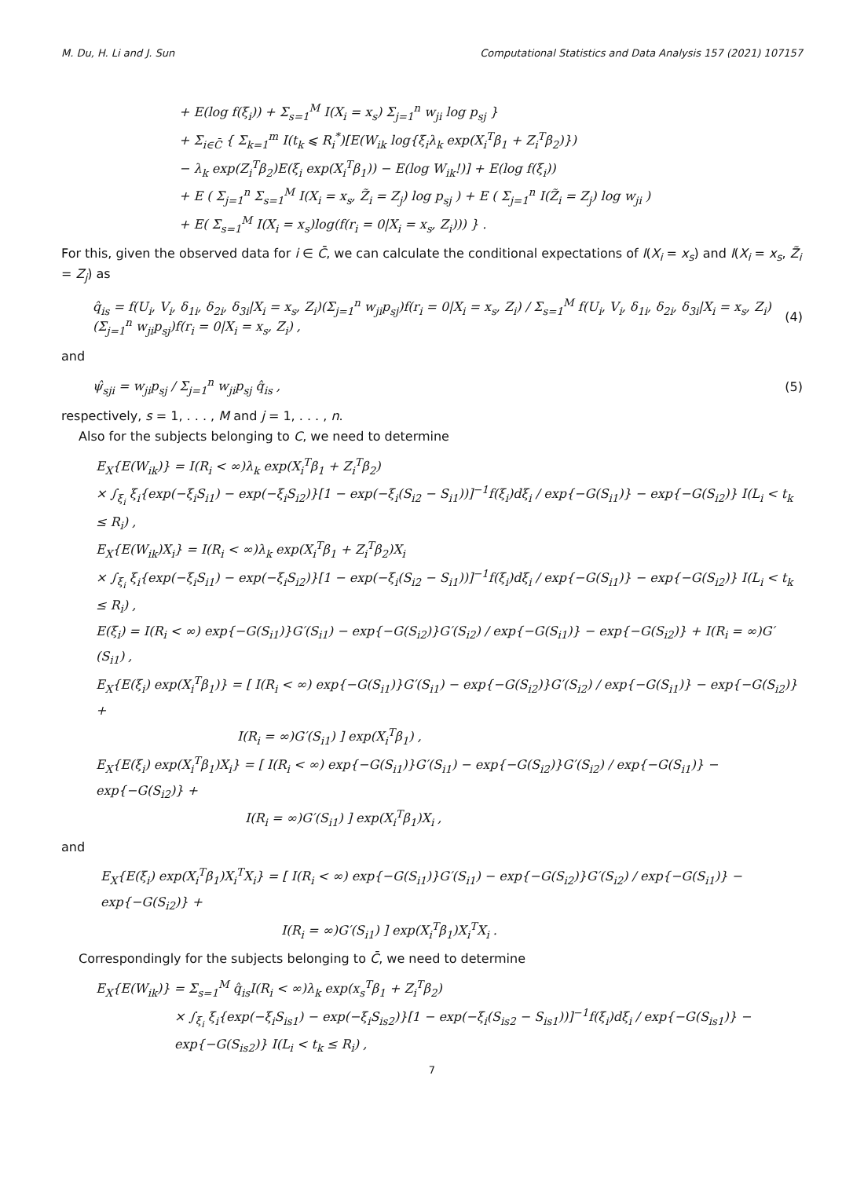M. Du, H. Li and J. Sun Computational Statistics and Data Analysis 157 (2021) 107157
+ E(log f(ξ<sub>i</sub>)) + Σ<sub>s=1</sub><sup>M</sup> I(X<sub>i</sub> = x<sub>s</sub>) Σ<sub>j=1</sub><sup>n</sup> w<sub>ji</sub> log p<sub>sj</sub> }
+ Σ<sub>i∈C̄</sub> { Σ<sub>k=1</sub><sup>m</sup> I(t<sub>k</sub> ⩽ R<sub>i</sub><sup>*</sup>)[E(W<sub>ik</sub> log{ξ<sub>i</sub>λ<sub>k</sub> exp(X<sub>i</sub><sup>T</sup>β<sub>1</sub> + Z<sub>i</sub><sup>T</sup>β<sub>2</sub>)})
− λ<sub>k</sub> exp(Z<sub>i</sub><sup>T</sup>β<sub>2</sub>)E(ξ<sub>i</sub> exp(X<sub>i</sub><sup>T</sup>β<sub>1</sub>)) − E(log W<sub>ik</sub>!)] + E(log f(ξ<sub>i</sub>))
+ E ( Σ<sub>j=1</sub><sup>n</sup> Σ<sub>s=1</sub><sup>M</sup> I(X<sub>i</sub> = x<sub>s</sub>, Z̃<sub>i</sub> = Z<sub>j</sub>) log p<sub>sj</sub> ) + E ( Σ<sub>j=1</sub><sup>n</sup> I(Z̃<sub>i</sub> = Z<sub>j</sub>) log w<sub>ji</sub> )
+ E( Σ<sub>s=1</sub><sup>M</sup> I(X<sub>i</sub> = x<sub>s</sub>)log(f(r<sub>i</sub> = 0|X<sub>i</sub> = x<sub>s</sub>, Z<sub>i</sub>))) } .
For this, given the observed data for i ∈ C̄, we can calculate the conditional expectations of I(X<sub>i</sub> = x<sub>s</sub>) and I(X<sub>i</sub> = x<sub>s</sub>, Z̃<sub>i</sub> = Z<sub>j</sub>) as
q̂<sub>is</sub> = f(U<sub>i</sub>, V<sub>i</sub>, δ<sub>1i</sub>, δ<sub>2i</sub>, δ<sub>3i</sub>|X<sub>i</sub> = x<sub>s</sub>, Z<sub>i</sub>)(Σ<sub>j=1</sub><sup>n</sup> w<sub>ji</sub>p<sub>sj</sub>)f(r<sub>i</sub> = 0|X<sub>i</sub> = x<sub>s</sub>, Z<sub>i</sub>) / Σ<sub>s=1</sub><sup>M</sup> f(U<sub>i</sub>, V<sub>i</sub>, δ<sub>1i</sub>, δ<sub>2i</sub>, δ<sub>3i</sub>|X<sub>i</sub> = x<sub>s</sub>, Z<sub>i</sub>)(Σ<sub>j=1</sub><sup>n</sup> w<sub>ji</sub>p<sub>sj</sub>)f(r<sub>i</sub> = 0|X<sub>i</sub> = x<sub>s</sub>, Z<sub>i</sub>) , (4)
and
ψ̂<sub>sji</sub> = w<sub>ji</sub>p<sub>sj</sub> / Σ<sub>j=1</sub><sup>n</sup> w<sub>ji</sub>p<sub>sj</sub> q̂<sub>is</sub> , (5)
respectively, s = 1, . . . , M and j = 1, . . . , n.
Also for the subjects belonging to C, we need to determine
E<sub>X</sub>{E(W<sub>ik</sub>)} = I(R<sub>i</sub> < ∞)λ<sub>k</sub> exp(X<sub>i</sub><sup>T</sup>β<sub>1</sub> + Z<sub>i</sub><sup>T</sup>β<sub>2</sub>)
× ∫<sub>ξ<sub>i</sub></sub> ξ<sub>i</sub>{exp(−ξ<sub>i</sub>S<sub>i1</sub>) − exp(−ξ<sub>i</sub>S<sub>i2</sub>)}[1 − exp(−ξ<sub>i</sub>(S<sub>i2</sub> − S<sub>i1</sub>))]<sup>−1</sup>f(ξ<sub>i</sub>)dξ<sub>i</sub> / exp{−G(S<sub>i1</sub>)} − exp{−G(S<sub>i2</sub>)} I(L<sub>i</sub> < t<sub>k</sub> ≤ R<sub>i</sub>) ,
E<sub>X</sub>{E(W<sub>ik</sub>)X<sub>i</sub>} = I(R<sub>i</sub> < ∞)λ<sub>k</sub> exp(X<sub>i</sub><sup>T</sup>β<sub>1</sub> + Z<sub>i</sub><sup>T</sup>β<sub>2</sub>)X<sub>i</sub>
× ∫<sub>ξ<sub>i</sub></sub> ξ<sub>i</sub>{exp(−ξ<sub>i</sub>S<sub>i1</sub>) − exp(−ξ<sub>i</sub>S<sub>i2</sub>)}[1 − exp(−ξ<sub>i</sub>(S<sub>i2</sub> − S<sub>i1</sub>))]<sup>−1</sup>f(ξ<sub>i</sub>)dξ<sub>i</sub> / exp{−G(S<sub>i1</sub>)} − exp{−G(S<sub>i2</sub>)} I(L<sub>i</sub> < t<sub>k</sub> ≤ R<sub>i</sub>) ,
E(ξ<sub>i</sub>) = I(R<sub>i</sub> < ∞) exp{−G(S<sub>i1</sub>)}G′(S<sub>i1</sub>) − exp{−G(S<sub>i2</sub>)}G′(S<sub>i2</sub>) / exp{−G(S<sub>i1</sub>)} − exp{−G(S<sub>i2</sub>)} + I(R<sub>i</sub> = ∞)G′(S<sub>i1</sub>) ,
E<sub>X</sub>{E(ξ<sub>i</sub>) exp(X<sub>i</sub><sup>T</sup>β<sub>1</sub>)} = [ I(R<sub>i</sub> < ∞) exp{−G(S<sub>i1</sub>)}G′(S<sub>i1</sub>) − exp{−G(S<sub>i2</sub>)}G′(S<sub>i2</sub>) / exp{−G(S<sub>i1</sub>)} − exp{−G(S<sub>i2</sub>)} +
I(R<sub>i</sub> = ∞)G′(S<sub>i1</sub>) ] exp(X<sub>i</sub><sup>T</sup>β<sub>1</sub>) ,
E<sub>X</sub>{E(ξ<sub>i</sub>) exp(X<sub>i</sub><sup>T</sup>β<sub>1</sub>)X<sub>i</sub>} = [ I(R<sub>i</sub> < ∞) exp{−G(S<sub>i1</sub>)}G′(S<sub>i1</sub>) − exp{−G(S<sub>i2</sub>)}G′(S<sub>i2</sub>) / exp{−G(S<sub>i1</sub>)} − exp{−G(S<sub>i2</sub>)} +
I(R<sub>i</sub> = ∞)G′(S<sub>i1</sub>) ] exp(X<sub>i</sub><sup>T</sup>β<sub>1</sub>)X<sub>i</sub> ,
and
E<sub>X</sub>{E(ξ<sub>i</sub>) exp(X<sub>i</sub><sup>T</sup>β<sub>1</sub>)X<sub>i</sub><sup>T</sup>X<sub>i</sub>} = [ I(R<sub>i</sub> < ∞) exp{−G(S<sub>i1</sub>)}G′(S<sub>i1</sub>) − exp{−G(S<sub>i2</sub>)}G′(S<sub>i2</sub>) / exp{−G(S<sub>i1</sub>)} − exp{−G(S<sub>i2</sub>)} +
I(R<sub>i</sub> = ∞)G′(S<sub>i1</sub>) ] exp(X<sub>i</sub><sup>T</sup>β<sub>1</sub>)X<sub>i</sub><sup>T</sup>X<sub>i</sub> .
Correspondingly for the subjects belonging to C̄, we need to determine
E<sub>X</sub>{E(W<sub>ik</sub>)} = Σ<sub>s=1</sub><sup>M</sup> q̂<sub>is</sub>I(R<sub>i</sub> < ∞)λ<sub>k</sub> exp(x<sub>s</sub><sup>T</sup>β<sub>1</sub> + Z<sub>i</sub><sup>T</sup>β<sub>2</sub>)
× ∫<sub>ξ<sub>i</sub></sub> ξ<sub>i</sub>{exp(−ξ<sub>i</sub>S<sub>is1</sub>) − exp(−ξ<sub>i</sub>S<sub>is2</sub>)}[1 − exp(−ξ<sub>i</sub>(S<sub>is2</sub> − S<sub>is1</sub>))]<sup>−1</sup>f(ξ<sub>i</sub>)dξ<sub>i</sub> / exp{−G(S<sub>is1</sub>)} − exp{−G(S<sub>is2</sub>)} I(L<sub>i</sub> < t<sub>k</sub> ≤ R<sub>i</sub>) ,
7